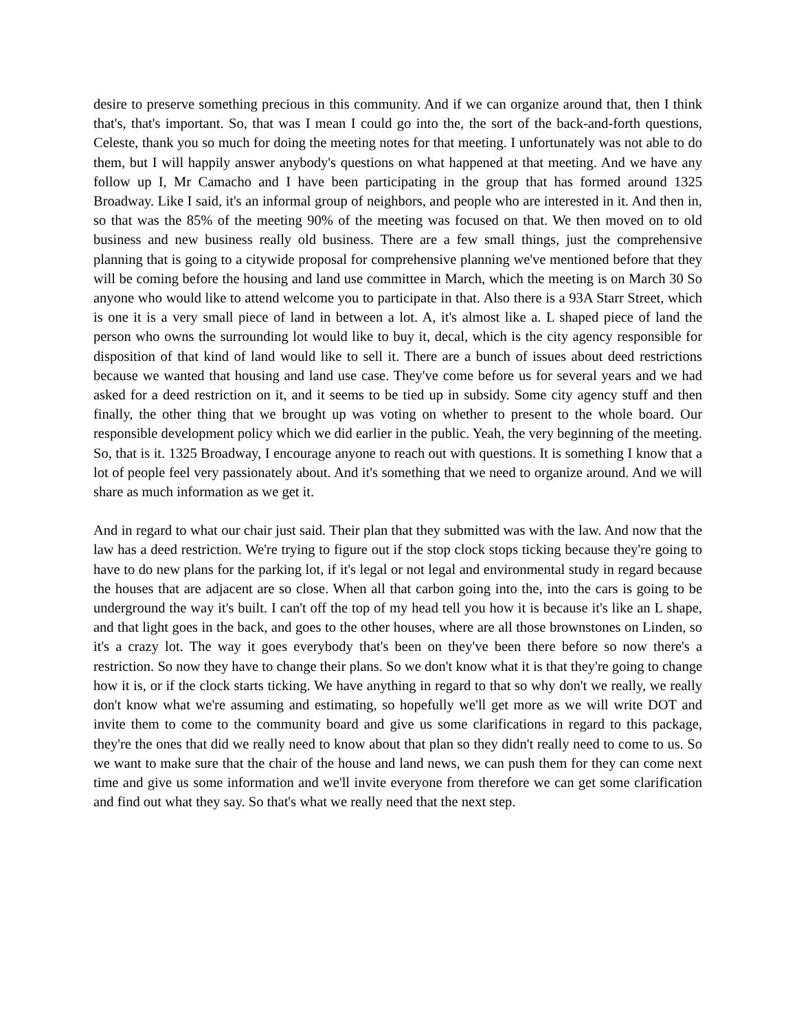desire to preserve something precious in this community. And if we can organize around that, then I think that's, that's important. So, that was I mean I could go into the, the sort of the back-and-forth questions, Celeste, thank you so much for doing the meeting notes for that meeting. I unfortunately was not able to do them, but I will happily answer anybody's questions on what happened at that meeting. And we have any follow up I, Mr Camacho and I have been participating in the group that has formed around 1325 Broadway. Like I said, it's an informal group of neighbors, and people who are interested in it. And then in, so that was the 85% of the meeting 90% of the meeting was focused on that. We then moved on to old business and new business really old business. There are a few small things, just the comprehensive planning that is going to a citywide proposal for comprehensive planning we've mentioned before that they will be coming before the housing and land use committee in March, which the meeting is on March 30 So anyone who would like to attend welcome you to participate in that. Also there is a 93A Starr Street, which is one it is a very small piece of land in between a lot. A, it's almost like a. L shaped piece of land the person who owns the surrounding lot would like to buy it, decal, which is the city agency responsible for disposition of that kind of land would like to sell it. There are a bunch of issues about deed restrictions because we wanted that housing and land use case. They've come before us for several years and we had asked for a deed restriction on it, and it seems to be tied up in subsidy. Some city agency stuff and then finally, the other thing that we brought up was voting on whether to present to the whole board. Our responsible development policy which we did earlier in the public. Yeah, the very beginning of the meeting. So, that is it. 1325 Broadway, I encourage anyone to reach out with questions. It is something I know that a lot of people feel very passionately about. And it's something that we need to organize around. And we will share as much information as we get it.
And in regard to what our chair just said. Their plan that they submitted was with the law. And now that the law has a deed restriction. We're trying to figure out if the stop clock stops ticking because they're going to have to do new plans for the parking lot, if it's legal or not legal and environmental study in regard because the houses that are adjacent are so close. When all that carbon going into the, into the cars is going to be underground the way it's built. I can't off the top of my head tell you how it is because it's like an L shape, and that light goes in the back, and goes to the other houses, where are all those brownstones on Linden, so it's a crazy lot. The way it goes everybody that's been on they've been there before so now there's a restriction. So now they have to change their plans. So we don't know what it is that they're going to change how it is, or if the clock starts ticking. We have anything in regard to that so why don't we really, we really don't know what we're assuming and estimating, so hopefully we'll get more as we will write DOT and invite them to come to the community board and give us some clarifications in regard to this package, they're the ones that did we really need to know about that plan so they didn't really need to come to us. So we want to make sure that the chair of the house and land news, we can push them for they can come next time and give us some information and we'll invite everyone from therefore we can get some clarification and find out what they say. So that's what we really need that the next step.